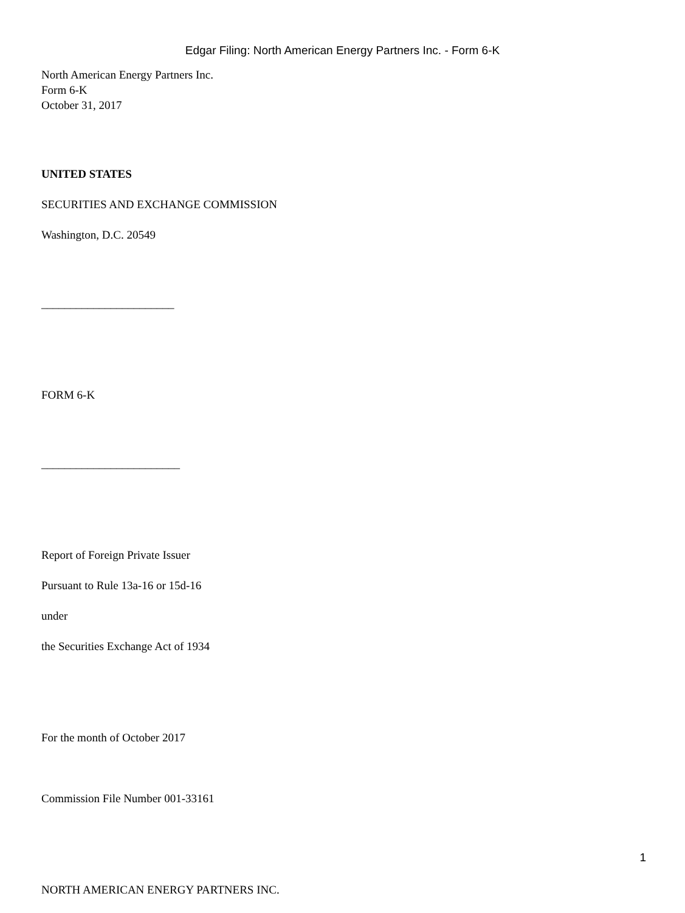Edgar Filing: North American Energy Partners Inc. - Form 6-K
North American Energy Partners Inc.
Form 6-K
October 31, 2017
UNITED STATES
SECURITIES AND EXCHANGE COMMISSION
Washington, D.C. 20549
_______________________
FORM 6-K
________________________
Report of Foreign Private Issuer
Pursuant to Rule 13a-16 or 15d-16
under
the Securities Exchange Act of 1934
For the month of October 2017
Commission File Number 001-33161
NORTH AMERICAN ENERGY PARTNERS INC.
1